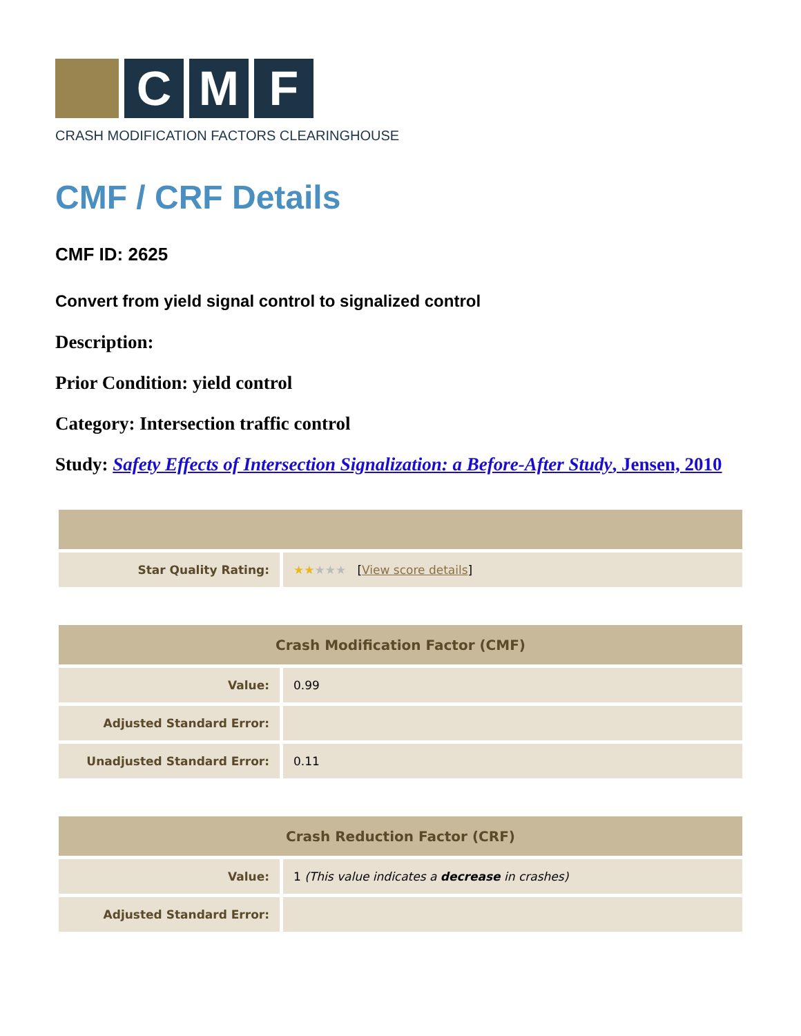C M F
CRASH MODIFICATION FACTORS CLEARINGHOUSE
CMF / CRF Details
CMF ID: 2625
Convert from yield signal control to signalized control
Description:
Prior Condition: yield control
Category: Intersection traffic control
Study: Safety Effects of Intersection Signalization: a Before-After Study, Jensen, 2010
| Star Quality Rating: | ★★ ★★★ [ View score details ] |
| Crash Modification Factor (CMF) | |
| --- | --- |
| Value: | 0.99 |
| Adjusted Standard Error: | |
| Unadjusted Standard Error: | 0.11 |
| Crash Reduction Factor (CRF) | |
| --- | --- |
| Value: | 1 (This value indicates a decrease in crashes) |
| Adjusted Standard Error: | |